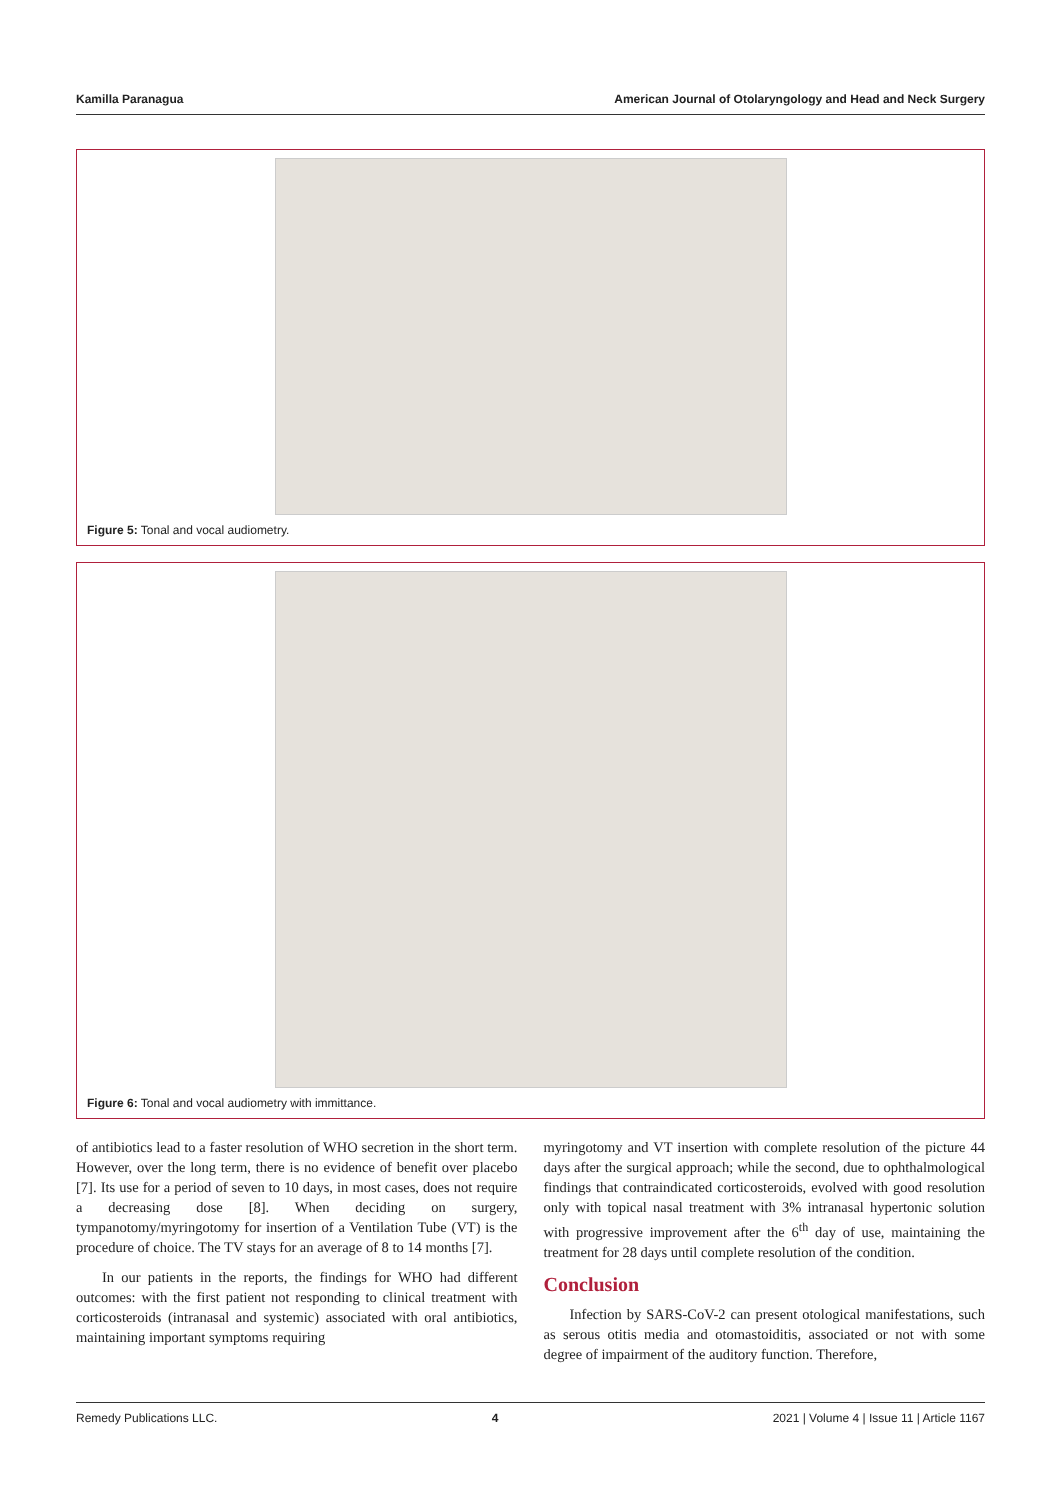Kamilla Paranagua American Journal of Otolaryngology and Head and Neck Surgery
Figure 5: Tonal and vocal audiometry.
Figure 6: Tonal and vocal audiometry with immittance.
of antibiotics lead to a faster resolution of WHO secretion in the short term. However, over the long term, there is no evidence of benefit over placebo [7]. Its use for a period of seven to 10 days, in most cases, does not require a decreasing dose [8]. When deciding on surgery, tympanotomy/myringotomy for insertion of a Ventilation Tube (VT) is the procedure of choice. The TV stays for an average of 8 to 14 months [7].
In our patients in the reports, the findings for WHO had different outcomes: with the first patient not responding to clinical treatment with corticosteroids (intranasal and systemic) associated with oral antibiotics, maintaining important symptoms requiring
myringotomy and VT insertion with complete resolution of the picture 44 days after the surgical approach; while the second, due to ophthalmological findings that contraindicated corticosteroids, evolved with good resolution only with topical nasal treatment with 3% intranasal hypertonic solution with progressive improvement after the 6<sup>th</sup> day of use, maintaining the treatment for 28 days until complete resolution of the condition.
Conclusion
Infection by SARS-CoV-2 can present otological manifestations, such as serous otitis media and otomastoiditis, associated or not with some degree of impairment of the auditory function. Therefore,
Remedy Publications LLC. 4 2021 | Volume 4 | Issue 11 | Article 1167